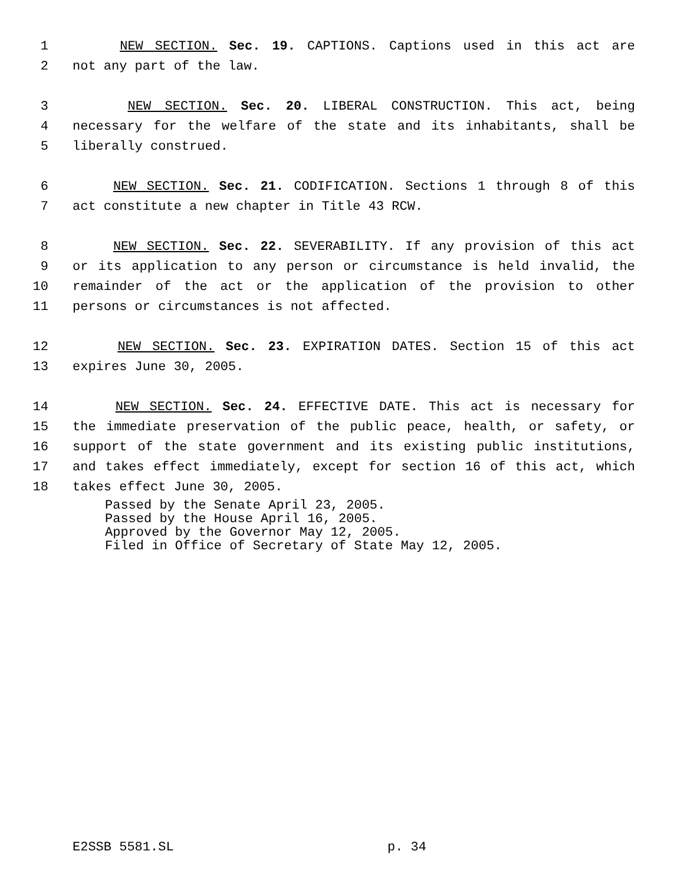1 NEW SECTION. Sec. 19. CAPTIONS. Captions used in this act are
2 not any part of the law.
3 NEW SECTION. Sec. 20. LIBERAL CONSTRUCTION. This act, being
4 necessary for the welfare of the state and its inhabitants, shall be
5 liberally construed.
6 NEW SECTION. Sec. 21. CODIFICATION. Sections 1 through 8 of this
7 act constitute a new chapter in Title 43 RCW.
8 NEW SECTION. Sec. 22. SEVERABILITY. If any provision of this act
9 or its application to any person or circumstance is held invalid, the
10 remainder of the act or the application of the provision to other
11 persons or circumstances is not affected.
12 NEW SECTION. Sec. 23. EXPIRATION DATES. Section 15 of this act
13 expires June 30, 2005.
14 NEW SECTION. Sec. 24. EFFECTIVE DATE. This act is necessary for
15 the immediate preservation of the public peace, health, or safety, or
16 support of the state government and its existing public institutions,
17 and takes effect immediately, except for section 16 of this act, which
18 takes effect June 30, 2005.
Passed by the Senate April 23, 2005.
Passed by the House April 16, 2005.
Approved by the Governor May 12, 2005.
Filed in Office of Secretary of State May 12, 2005.
E2SSB 5581.SL p. 34